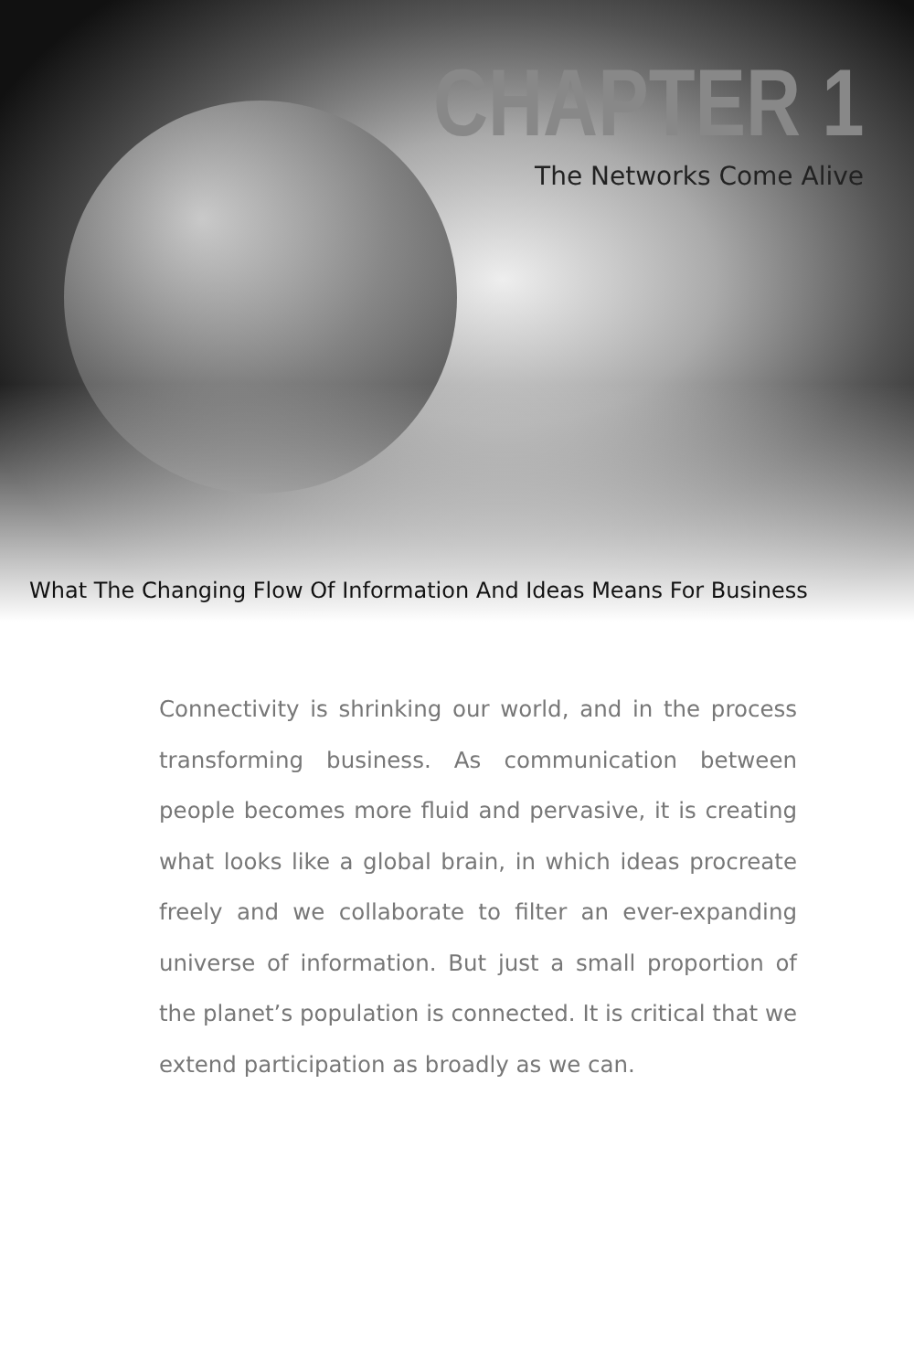CHAPTER 1
The Networks Come Alive
What The Changing Flow Of Information And Ideas Means For Business
Connectivity is shrinking our world, and in the process transforming business. As communication between people becomes more fluid and pervasive, it is creating what looks like a global brain, in which ideas procreate freely and we collaborate to filter an ever-expanding universe of information. But just a small proportion of the planet’s population is connected. It is critical that we extend participation as broadly as we can.